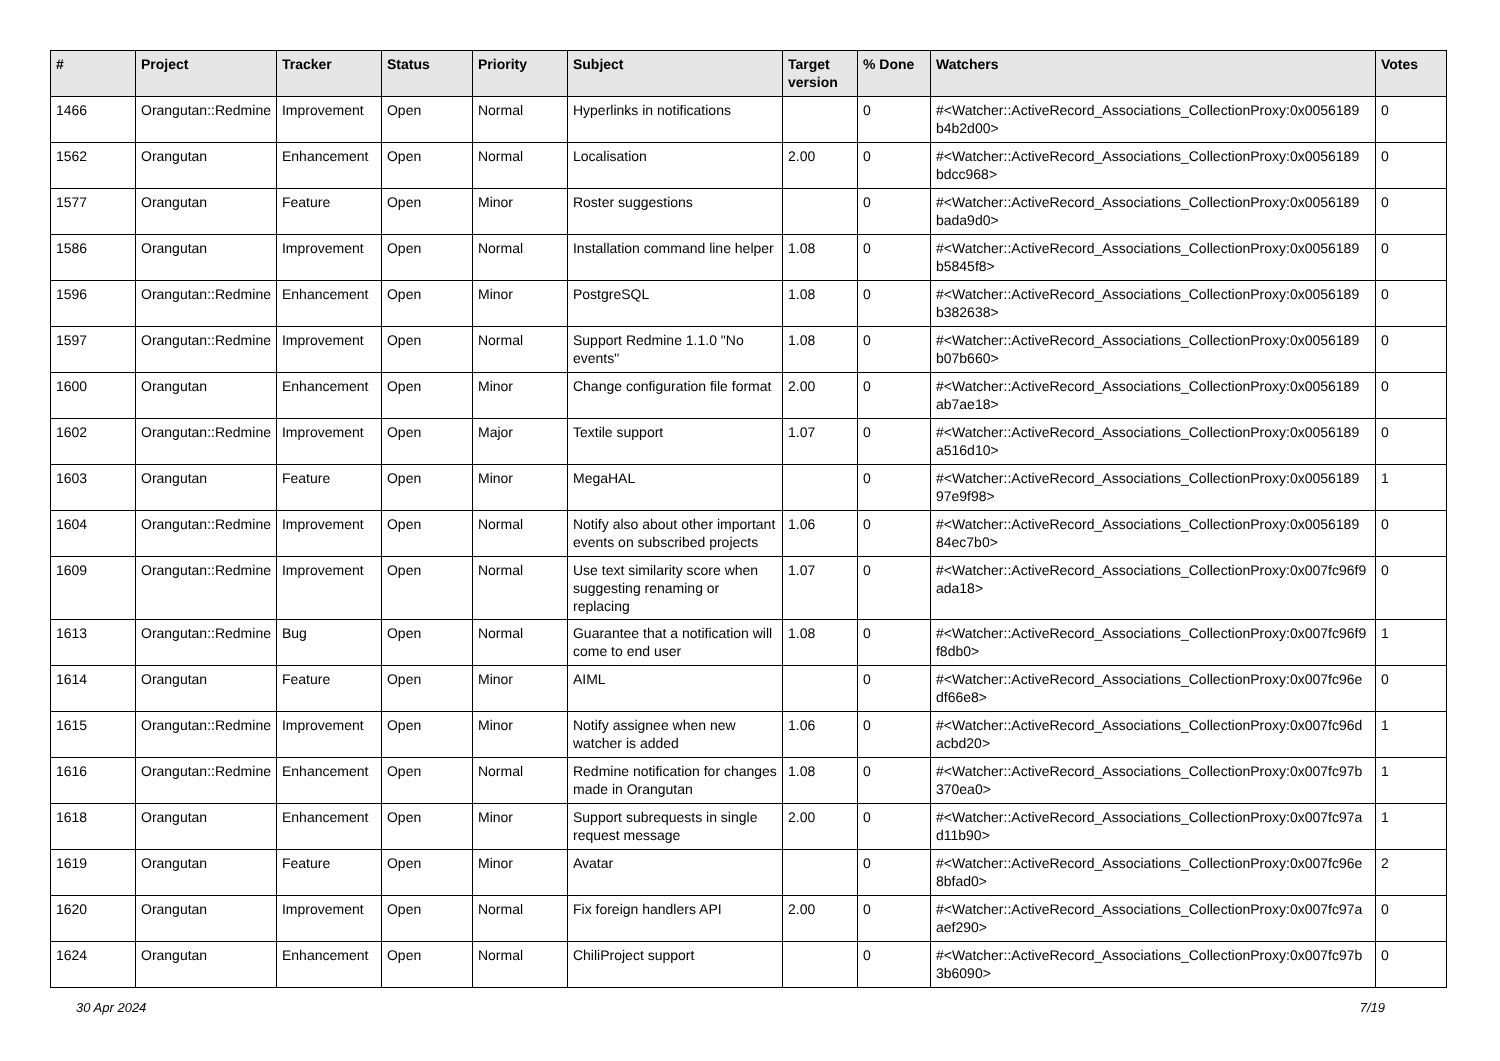| # | Project | Tracker | Status | Priority | Subject | Target version | % Done | Watchers | Votes |
| --- | --- | --- | --- | --- | --- | --- | --- | --- | --- |
| 1466 | Orangutan::Redmine | Improvement | Open | Normal | Hyperlinks in notifications | | 0 | #<Watcher::ActiveRecord_Associations_CollectionProxy:0x0056189 b4b2d00> | 0 |
| 1562 | Orangutan | Enhancement | Open | Normal | Localisation | 2.00 | 0 | #<Watcher::ActiveRecord_Associations_CollectionProxy:0x0056189 bdcc968> | 0 |
| 1577 | Orangutan | Feature | Open | Minor | Roster suggestions | | 0 | #<Watcher::ActiveRecord_Associations_CollectionProxy:0x0056189 bada9d0> | 0 |
| 1586 | Orangutan | Improvement | Open | Normal | Installation command line helper | 1.08 | 0 | #<Watcher::ActiveRecord_Associations_CollectionProxy:0x0056189 b5845f8> | 0 |
| 1596 | Orangutan::Redmine | Enhancement | Open | Minor | PostgreSQL | 1.08 | 0 | #<Watcher::ActiveRecord_Associations_CollectionProxy:0x0056189 b382638> | 0 |
| 1597 | Orangutan::Redmine | Improvement | Open | Normal | Support Redmine 1.1.0 "No events" | 1.08 | 0 | #<Watcher::ActiveRecord_Associations_CollectionProxy:0x0056189 b07b660> | 0 |
| 1600 | Orangutan | Enhancement | Open | Minor | Change configuration file format | 2.00 | 0 | #<Watcher::ActiveRecord_Associations_CollectionProxy:0x0056189 ab7ae18> | 0 |
| 1602 | Orangutan::Redmine | Improvement | Open | Major | Textile support | 1.07 | 0 | #<Watcher::ActiveRecord_Associations_CollectionProxy:0x0056189 a516d10> | 0 |
| 1603 | Orangutan | Feature | Open | Minor | MegaHAL | | 0 | #<Watcher::ActiveRecord_Associations_CollectionProxy:0x0056189 97e9f98> | 1 |
| 1604 | Orangutan::Redmine | Improvement | Open | Normal | Notify also about other important events on subscribed projects | 1.06 | 0 | #<Watcher::ActiveRecord_Associations_CollectionProxy:0x0056189 84ec7b0> | 0 |
| 1609 | Orangutan::Redmine | Improvement | Open | Normal | Use text similarity score when suggesting renaming or replacing | 1.07 | 0 | #<Watcher::ActiveRecord_Associations_CollectionProxy:0x007fc96f9 ada18> | 0 |
| 1613 | Orangutan::Redmine | Bug | Open | Normal | Guarantee that a notification will come to end user | 1.08 | 0 | #<Watcher::ActiveRecord_Associations_CollectionProxy:0x007fc96f9 f8db0> | 1 |
| 1614 | Orangutan | Feature | Open | Minor | AIML | | 0 | #<Watcher::ActiveRecord_Associations_CollectionProxy:0x007fc96e df66e8> | 0 |
| 1615 | Orangutan::Redmine | Improvement | Open | Minor | Notify assignee when new watcher is added | 1.06 | 0 | #<Watcher::ActiveRecord_Associations_CollectionProxy:0x007fc96d acbd20> | 1 |
| 1616 | Orangutan::Redmine | Enhancement | Open | Normal | Redmine notification for changes made in Orangutan | 1.08 | 0 | #<Watcher::ActiveRecord_Associations_CollectionProxy:0x007fc97b 370ea0> | 1 |
| 1618 | Orangutan | Enhancement | Open | Minor | Support subrequests in single request message | 2.00 | 0 | #<Watcher::ActiveRecord_Associations_CollectionProxy:0x007fc97a d11b90> | 1 |
| 1619 | Orangutan | Feature | Open | Minor | Avatar | | 0 | #<Watcher::ActiveRecord_Associations_CollectionProxy:0x007fc96e 8bfad0> | 2 |
| 1620 | Orangutan | Improvement | Open | Normal | Fix foreign handlers API | 2.00 | 0 | #<Watcher::ActiveRecord_Associations_CollectionProxy:0x007fc97a aef290> | 0 |
| 1624 | Orangutan | Enhancement | Open | Normal | ChiliProject support | | 0 | #<Watcher::ActiveRecord_Associations_CollectionProxy:0x007fc97b 3b6090> | 0 |
30 Apr 2024 7/19